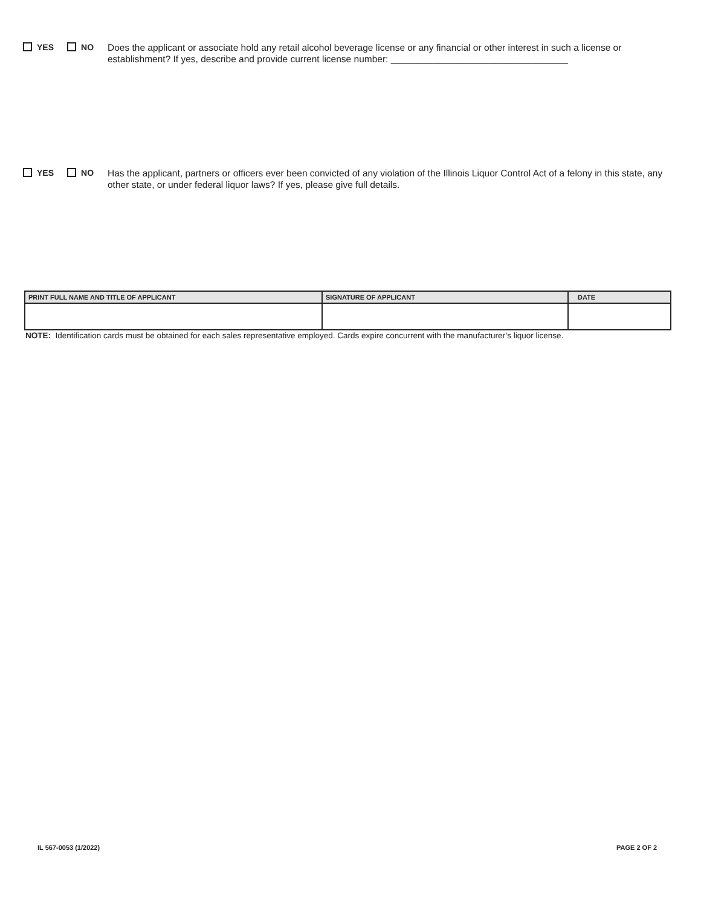YES NO Does the applicant or associate hold any retail alcohol beverage license or any financial or other interest in such a license or establishment? If yes, describe and provide current license number: __________________________________
YES NO Has the applicant, partners or officers ever been convicted of any violation of the Illinois Liquor Control Act of a felony in this state, any other state, or under federal liquor laws? If yes, please give full details.
| PRINT FULL NAME AND TITLE OF APPLICANT | SIGNATURE OF APPLICANT | DATE |
| --- | --- | --- |
NOTE: Identification cards must be obtained for each sales representative employed. Cards expire concurrent with the manufacturer’s liquor license.
IL 567-0053 (1/2022) PAGE 2 OF 2